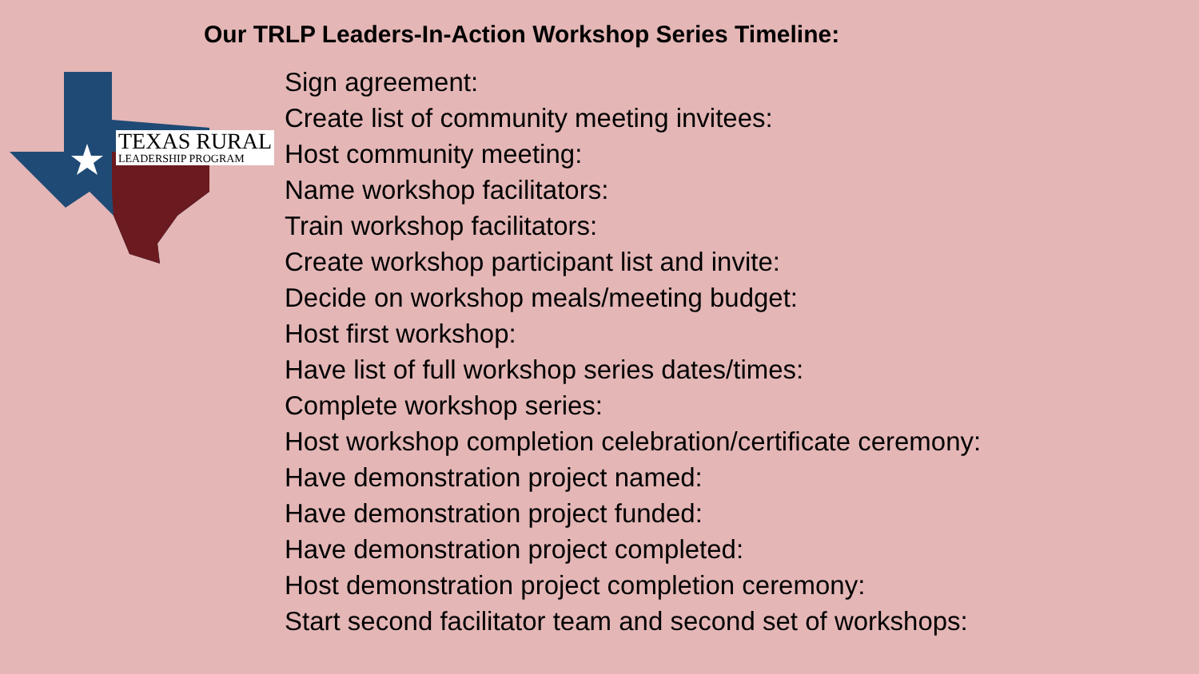Our TRLP Leaders-In-Action Workshop Series Timeline:
TEXAS RURAL
LEADERSHIP PROGRAM
Sign agreement:
Create list of community meeting invitees:
Host community meeting:
Name workshop facilitators:
Train workshop facilitators:
Create workshop participant list and invite:
Decide on workshop meals/meeting budget:
Host first workshop:
Have list of full workshop series dates/times:
Complete workshop series:
Host workshop completion celebration/certificate ceremony:
Have demonstration project named:
Have demonstration project funded:
Have demonstration project completed:
Host demonstration project completion ceremony:
Start second facilitator team and second set of workshops: